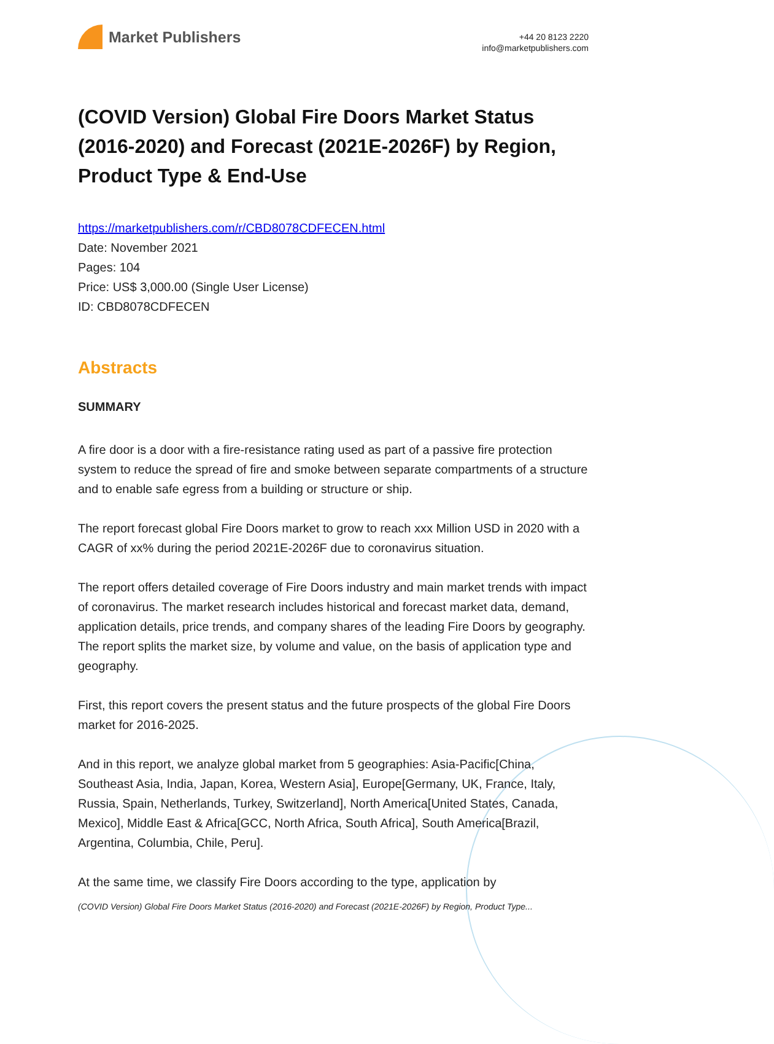Market Publishers
+44 20 8123 2220
info@marketpublishers.com
(COVID Version) Global Fire Doors Market Status (2016-2020) and Forecast (2021E-2026F) by Region, Product Type & End-Use
https://marketpublishers.com/r/CBD8078CDFECEN.html
Date: November 2021
Pages: 104
Price: US$ 3,000.00 (Single User License)
ID: CBD8078CDFECEN
Abstracts
SUMMARY
A fire door is a door with a fire-resistance rating used as part of a passive fire protection system to reduce the spread of fire and smoke between separate compartments of a structure and to enable safe egress from a building or structure or ship.
The report forecast global Fire Doors market to grow to reach xxx Million USD in 2020 with a CAGR of xx% during the period 2021E-2026F due to coronavirus situation.
The report offers detailed coverage of Fire Doors industry and main market trends with impact of coronavirus. The market research includes historical and forecast market data, demand, application details, price trends, and company shares of the leading Fire Doors by geography. The report splits the market size, by volume and value, on the basis of application type and geography.
First, this report covers the present status and the future prospects of the global Fire Doors market for 2016-2025.
And in this report, we analyze global market from 5 geographies: Asia-Pacific[China, Southeast Asia, India, Japan, Korea, Western Asia], Europe[Germany, UK, France, Italy, Russia, Spain, Netherlands, Turkey, Switzerland], North America[United States, Canada, Mexico], Middle East & Africa[GCC, North Africa, South Africa], South America[Brazil, Argentina, Columbia, Chile, Peru].
At the same time, we classify Fire Doors according to the type, application by
(COVID Version) Global Fire Doors Market Status (2016-2020) and Forecast (2021E-2026F) by Region, Product Type...